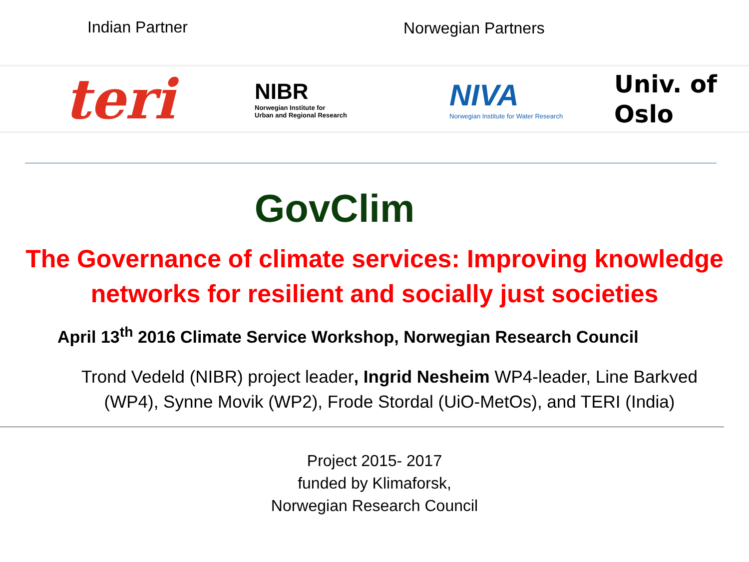Indian Partner Norwegian Partners
teri
NIBR
Norwegian Institute for
Urban and Regional Research
NIVA
Norwegian Institute for Water Research
Univ. of
Oslo
GovClim
The Governance of climate services: Improving knowledge networks for resilient and socially just societies
April 13<sup>th</sup> 2016 Climate Service Workshop, Norwegian Research Council
Trond Vedeld (NIBR) project leader, Ingrid Nesheim WP4-leader, Line Barkved (WP4), Synne Movik (WP2), Frode Stordal (UiO-MetOs), and TERI (India)
Project 2015- 2017
funded by Klimaforsk,
Norwegian Research Council